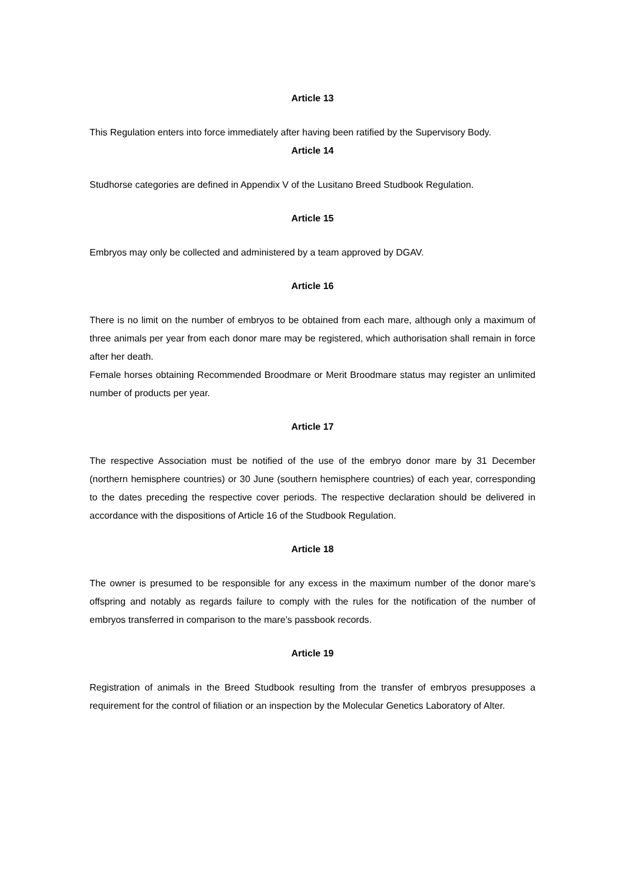Article 13
This Regulation enters into force immediately after having been ratified by the Supervisory Body.
Article 14
Studhorse categories are defined in Appendix V of the Lusitano Breed Studbook Regulation.
Article 15
Embryos may only be collected and administered by a team approved by DGAV.
Article 16
There is no limit on the number of embryos to be obtained from each mare, although only a maximum of three animals per year from each donor mare may be registered, which authorisation shall remain in force after her death.
Female horses obtaining Recommended Broodmare or Merit Broodmare status may register an unlimited number of products per year.
Article 17
The respective Association must be notified of the use of the embryo donor mare by 31 December (northern hemisphere countries) or 30 June (southern hemisphere countries) of each year, corresponding to the dates preceding the respective cover periods. The respective declaration should be delivered in accordance with the dispositions of Article 16 of the Studbook Regulation.
Article 18
The owner is presumed to be responsible for any excess in the maximum number of the donor mare’s offspring and notably as regards failure to comply with the rules for the notification of the number of embryos transferred in comparison to the mare’s passbook records.
Article 19
Registration of animals in the Breed Studbook resulting from the transfer of embryos presupposes a requirement for the control of filiation or an inspection by the Molecular Genetics Laboratory of Alter.